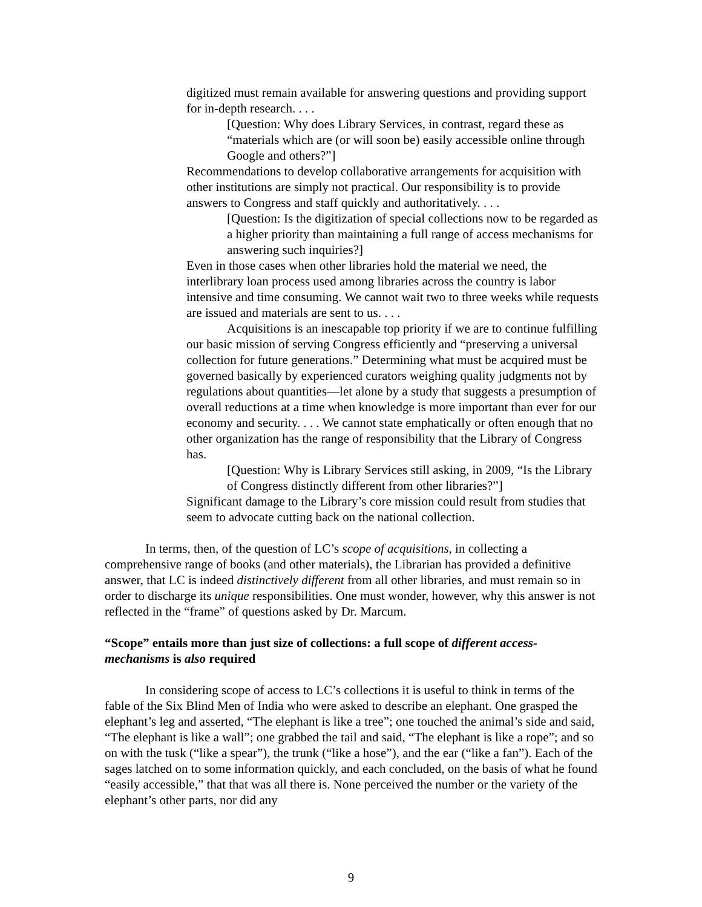digitized must remain available for answering questions and providing support for in-depth research. . . .
[Question: Why does Library Services, in contrast, regard these as “materials which are (or will soon be) easily accessible online through Google and others?”]
Recommendations to develop collaborative arrangements for acquisition with other institutions are simply not practical. Our responsibility is to provide answers to Congress and staff quickly and authoritatively. . . .
[Question: Is the digitization of special collections now to be regarded as a higher priority than maintaining a full range of access mechanisms for answering such inquiries?]
Even in those cases when other libraries hold the material we need, the interlibrary loan process used among libraries across the country is labor intensive and time consuming. We cannot wait two to three weeks while requests are issued and materials are sent to us. . . .
Acquisitions is an inescapable top priority if we are to continue fulfilling our basic mission of serving Congress efficiently and “preserving a universal collection for future generations.” Determining what must be acquired must be governed basically by experienced curators weighing quality judgments not by regulations about quantities—let alone by a study that suggests a presumption of overall reductions at a time when knowledge is more important than ever for our economy and security. . . . We cannot state emphatically or often enough that no other organization has the range of responsibility that the Library of Congress has.
[Question: Why is Library Services still asking, in 2009, “Is the Library of Congress distinctly different from other libraries?”]
Significant damage to the Library’s core mission could result from studies that seem to advocate cutting back on the national collection.
In terms, then, of the question of LC’s scope of acquisitions, in collecting a comprehensive range of books (and other materials), the Librarian has provided a definitive answer, that LC is indeed distinctively different from all other libraries, and must remain so in order to discharge its unique responsibilities. One must wonder, however, why this answer is not reflected in the “frame” of questions asked by Dr. Marcum.
“Scope” entails more than just size of collections: a full scope of different access-mechanisms is also required
In considering scope of access to LC’s collections it is useful to think in terms of the fable of the Six Blind Men of India who were asked to describe an elephant. One grasped the elephant’s leg and asserted, “The elephant is like a tree”; one touched the animal’s side and said, “The elephant is like a wall”; one grabbed the tail and said, “The elephant is like a rope”; and so on with the tusk (“like a spear”), the trunk (“like a hose”), and the ear (“like a fan”). Each of the sages latched on to some information quickly, and each concluded, on the basis of what he found “easily accessible,” that that was all there is. None perceived the number or the variety of the elephant’s other parts, nor did any
9